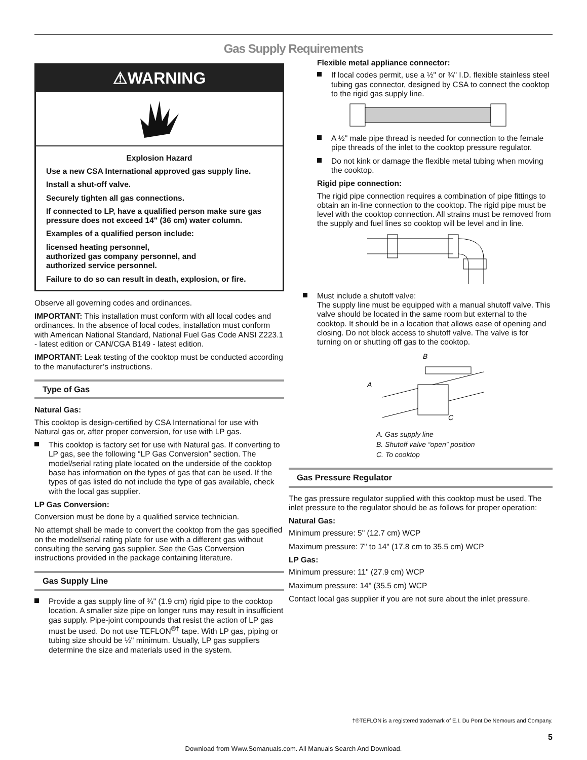Gas Supply Requirements
⚠WARNING
Explosion Hazard
Use a new CSA International approved gas supply line.
Install a shut-off valve.
Securely tighten all gas connections.
If connected to LP, have a qualified person make sure gas pressure does not exceed 14" (36 cm) water column.
Examples of a qualified person include:
licensed heating personnel,
authorized gas company personnel, and
authorized service personnel.
Failure to do so can result in death, explosion, or fire.
Observe all governing codes and ordinances.
IMPORTANT: This installation must conform with all local codes and ordinances. In the absence of local codes, installation must conform with American National Standard, National Fuel Gas Code ANSI Z223.1 - latest edition or CAN/CGA B149 - latest edition.
IMPORTANT: Leak testing of the cooktop must be conducted according to the manufacturer’s instructions.
Type of Gas
Natural Gas:
This cooktop is design-certified by CSA International for use with Natural gas or, after proper conversion, for use with LP gas.
This cooktop is factory set for use with Natural gas. If converting to LP gas, see the following “LP Gas Conversion” section. The model/serial rating plate located on the underside of the cooktop base has information on the types of gas that can be used. If the types of gas listed do not include the type of gas available, check with the local gas supplier.
LP Gas Conversion:
Conversion must be done by a qualified service technician.
No attempt shall be made to convert the cooktop from the gas specified on the model/serial rating plate for use with a different gas without consulting the serving gas supplier. See the Gas Conversion instructions provided in the package containing literature.
Gas Supply Line
Provide a gas supply line of ¾" (1.9 cm) rigid pipe to the cooktop location. A smaller size pipe on longer runs may result in insufficient gas supply. Pipe-joint compounds that resist the action of LP gas must be used. Do not use TEFLON<sup>®†</sup> tape. With LP gas, piping or tubing size should be ½" minimum. Usually, LP gas suppliers determine the size and materials used in the system.
Flexible metal appliance connector:
If local codes permit, use a ½" or ¾" I.D. flexible stainless steel tubing gas connector, designed by CSA to connect the cooktop to the rigid gas supply line.
A ½" male pipe thread is needed for connection to the female pipe threads of the inlet to the cooktop pressure regulator.
Do not kink or damage the flexible metal tubing when moving the cooktop.
Rigid pipe connection:
The rigid pipe connection requires a combination of pipe fittings to obtain an in-line connection to the cooktop. The rigid pipe must be level with the cooktop connection. All strains must be removed from the supply and fuel lines so cooktop will be level and in line.
Must include a shutoff valve:
The supply line must be equipped with a manual shutoff valve. This valve should be located in the same room but external to the cooktop. It should be in a location that allows ease of opening and closing. Do not block access to shutoff valve. The valve is for turning on or shutting off gas to the cooktop.
B
A
C
A. Gas supply line
B. Shutoff valve “open” position
C. To cooktop
Gas Pressure Regulator
The gas pressure regulator supplied with this cooktop must be used. The inlet pressure to the regulator should be as follows for proper operation:
Natural Gas:
Minimum pressure: 5" (12.7 cm) WCP
Maximum pressure: 7" to 14" (17.8 cm to 35.5 cm) WCP
LP Gas:
Minimum pressure: 11" (27.9 cm) WCP
Maximum pressure: 14" (35.5 cm) WCP
Contact local gas supplier if you are not sure about the inlet pressure.
†®TEFLON is a registered trademark of E.I. Du Pont De Nemours and Company.
5
Download from Www.Somanuals.com. All Manuals Search And Download.